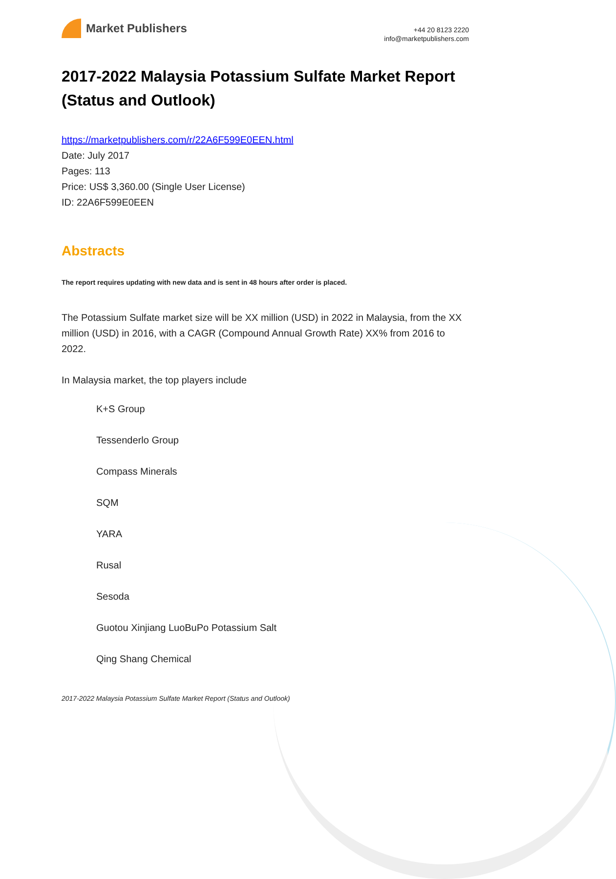Market Publishers
+44 20 8123 2220
info@marketpublishers.com
2017-2022 Malaysia Potassium Sulfate Market Report (Status and Outlook)
https://marketpublishers.com/r/22A6F599E0EEN.html
Date: July 2017
Pages: 113
Price: US$ 3,360.00 (Single User License)
ID: 22A6F599E0EEN
Abstracts
The report requires updating with new data and is sent in 48 hours after order is placed.
The Potassium Sulfate market size will be XX million (USD) in 2022 in Malaysia, from the XX million (USD) in 2016, with a CAGR (Compound Annual Growth Rate) XX% from 2016 to 2022.
In Malaysia market, the top players include
K+S Group
Tessenderlo Group
Compass Minerals
SQM
YARA
Rusal
Sesoda
Guotou Xinjiang LuoBuPo Potassium Salt
Qing Shang Chemical
2017-2022 Malaysia Potassium Sulfate Market Report (Status and Outlook)